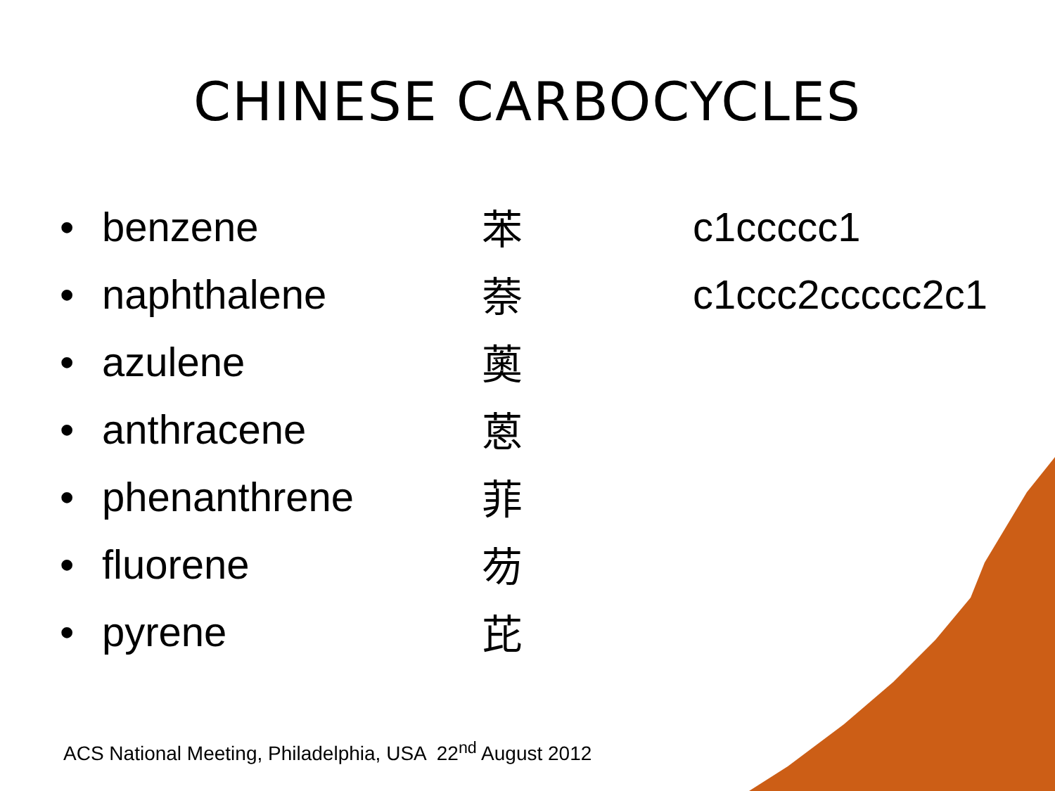CHINESE CARBOCYCLES
| • | benzene | 苯 | c1ccccc1 |
| • | naphthalene | 萘 | c1ccc2ccccc2c1 |
| • | azulene | 薁 | |
| • | anthracene | 蒽 | |
| • | phenanthrene | 菲 | |
| • | fluorene | 芴 | |
| • | pyrene | 芘 | |
ACS National Meeting, Philadelphia, USA 22<sup>nd</sup> August 2012